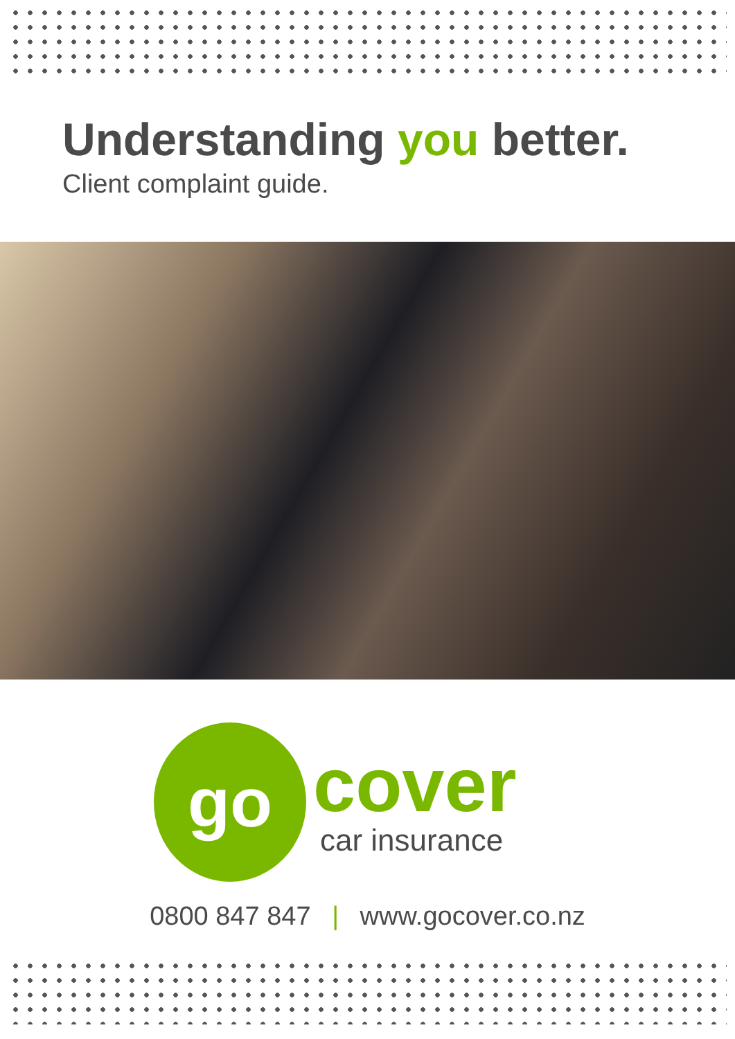Understanding you better.
Client complaint guide.
go
cover
car insurance
0800 847 847 | www.gocover.co.nz